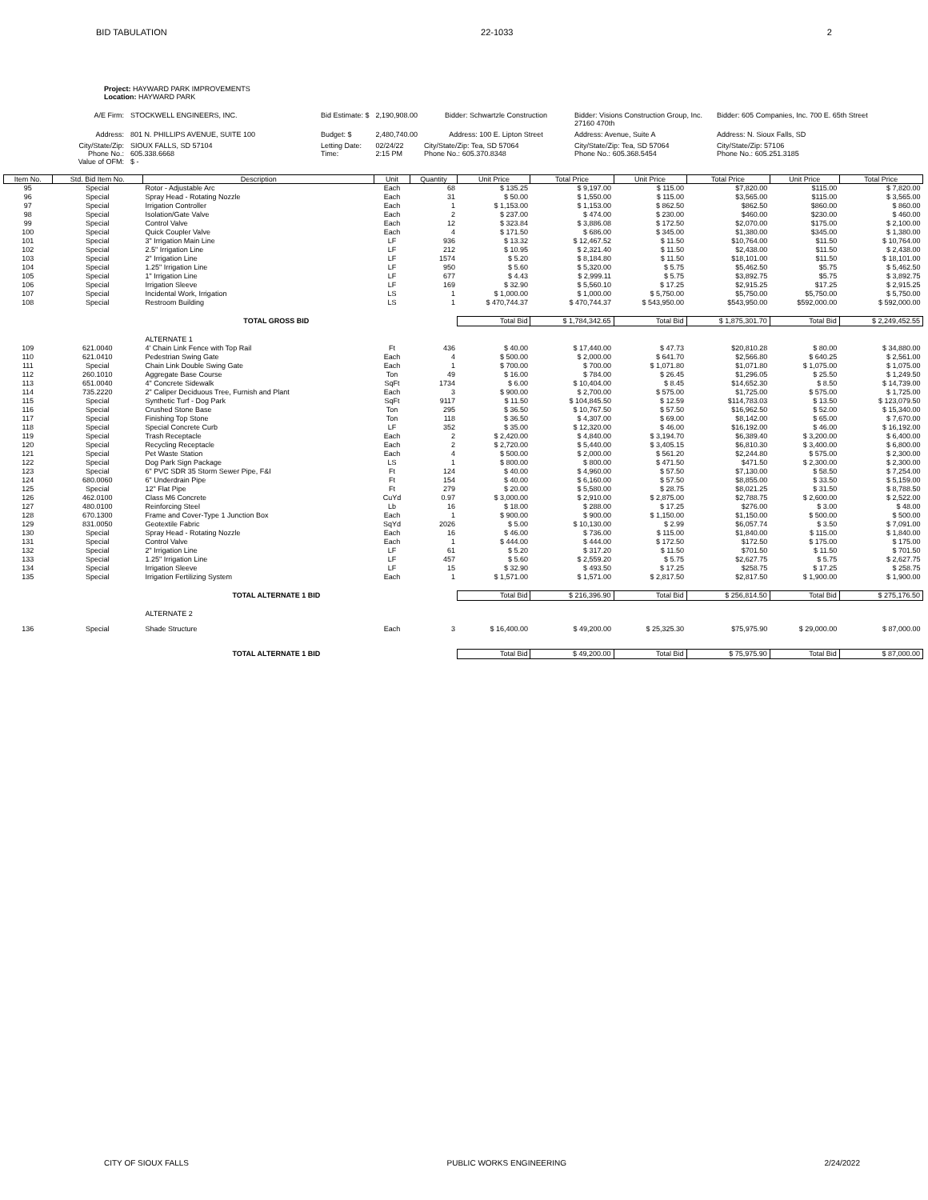BID TABULATION 22-1033 2
Project: HAYWARD PARK IMPROVEMENTS
Location: HAYWARD PARK
| A/E Firm: | STOCKWELL ENGINEERS, INC. | Bid Estimate: $ | 2,190,908.00 | Bidder: Schwartzle Construction | Bidder: Visions Construction Group, Inc. 27160 470th | Bidder: 605 Companies, Inc. 700 E. 65th Street |
| Address: | 801 N. PHILLIPS AVENUE, SUITE 100 | Budget: $ | 2,480,740.00 | Address: 100 E. Lipton Street | Address: Avenue, Suite A | Address: N. Sioux Falls, SD |
| City/State/Zip: Phone No.: Value of OFM: | SIOUX FALLS, SD 57104 605.338.6668 $ - | Letting Date: Time: | 02/24/22 2:15 PM | City/State/Zip: Tea, SD 57064 Phone No.: 605.370.8348 | City/State/Zip: Tea, SD 57064 Phone No.: 605.368.5454 | City/State/Zip: 57106 Phone No.: 605.251.3185 |
| Item No. | Std. Bid Item No. | Description | Unit | Quantity | Unit Price | Total Price | Unit Price | Total Price | Unit Price | Total Price |
| --- | --- | --- | --- | --- | --- | --- | --- | --- | --- | --- |
| 95 | Special | Rotor - Adjustable Arc | Each | 68 | $ 135.25 | $ 9,197.00 | $ 115.00 | $7,820.00 | $115.00 | $ 7,820.00 |
| 96 | Special | Spray Head - Rotating Nozzle | Each | 31 | $ 50.00 | $ 1,550.00 | $ 115.00 | $3,565.00 | $115.00 | $ 3,565.00 |
| 97 | Special | Irrigation Controller | Each | 1 | $ 1,153.00 | $ 1,153.00 | $ 862.50 | $862.50 | $860.00 | $ 860.00 |
| 98 | Special | Isolation/Gate Valve | Each | 2 | $ 237.00 | $ 474.00 | $ 230.00 | $460.00 | $230.00 | $ 460.00 |
| 99 | Special | Control Valve | Each | 12 | $ 323.84 | $ 3,886.08 | $ 172.50 | $2,070.00 | $175.00 | $ 2,100.00 |
| 100 | Special | Quick Coupler Valve | Each | 4 | $ 171.50 | $ 686.00 | $ 345.00 | $1,380.00 | $345.00 | $ 1,380.00 |
| 101 | Special | 3" Irrigation Main Line | LF | 936 | $ 13.32 | $ 12,467.52 | $ 11.50 | $10,764.00 | $11.50 | $ 10,764.00 |
| 102 | Special | 2.5" Irrigation Line | LF | 212 | $ 10.95 | $ 2,321.40 | $ 11.50 | $2,438.00 | $11.50 | $ 2,438.00 |
| 103 | Special | 2" Irrigation Line | LF | 1574 | $ 5.20 | $ 8,184.80 | $ 11.50 | $18,101.00 | $11.50 | $ 18,101.00 |
| 104 | Special | 1.25" Irrigation Line | LF | 950 | $ 5.60 | $ 5,320.00 | $ 5.75 | $5,462.50 | $5.75 | $ 5,462.50 |
| 105 | Special | 1" Irrigation Line | LF | 677 | $ 4.43 | $ 2,999.11 | $ 5.75 | $3,892.75 | $5.75 | $ 3,892.75 |
| 106 | Special | Irrigation Sleeve | LF | 169 | $ 32.90 | $ 5,560.10 | $ 17.25 | $2,915.25 | $17.25 | $ 2,915.25 |
| 107 | Special | Incidental Work, Irrigation | LS | 1 | $ 1,000.00 | $ 1,000.00 | $ 5,750.00 | $5,750.00 | $5,750.00 | $ 5,750.00 |
| 108 | Special | Restroom Building | LS | 1 | $ 470,744.37 | $ 470,744.37 | $ 543,950.00 | $543,950.00 | $592,000.00 | $ 592,000.00 |
| | | TOTAL GROSS BID | | | Total Bid | $ 1,784,342.65 | Total Bid | $ 1,875,301.70 | Total Bid | $ 2,249,452.55 |
| | | ALTERNATE 1 | | | | | | | | |
| 109 | 621.0040 | 4' Chain Link Fence with Top Rail | Ft | 436 | $ 40.00 | $ 17,440.00 | $ 47.73 | $20,810.28 | $ 80.00 | $ 34,880.00 |
| 110 | 621.0410 | Pedestrian Swing Gate | Each | 4 | $ 500.00 | $ 2,000.00 | $ 641.70 | $2,566.80 | $ 640.25 | $ 2,561.00 |
| 111 | Special | Chain Link Double Swing Gate | Each | 1 | $ 700.00 | $ 700.00 | $ 1,071.80 | $1,071.80 | $ 1,075.00 | $ 1,075.00 |
| 112 | 260.1010 | Aggregate Base Course | Ton | 49 | $ 16.00 | $ 784.00 | $ 26.45 | $1,296.05 | $ 25.50 | $ 1,249.50 |
| 113 | 651.0040 | 4" Concrete Sidewalk | SqFt | 1734 | $ 6.00 | $ 10,404.00 | $ 8.45 | $14,652.30 | $ 8.50 | $ 14,739.00 |
| 114 | 735.2220 | 2" Caliper Deciduous Tree, Furnish and Plant | Each | 3 | $ 900.00 | $ 2,700.00 | $ 575.00 | $1,725.00 | $ 575.00 | $ 1,725.00 |
| 115 | Special | Synthetic Turf - Dog Park | SqFt | 9117 | $ 11.50 | $ 104,845.50 | $ 12.59 | $114,783.03 | $ 13.50 | $ 123,079.50 |
| 116 | Special | Crushed Stone Base | Ton | 295 | $ 36.50 | $ 10,767.50 | $ 57.50 | $16,962.50 | $ 52.00 | $ 15,340.00 |
| 117 | Special | Finishing Top Stone | Ton | 118 | $ 36.50 | $ 4,307.00 | $ 69.00 | $8,142.00 | $ 65.00 | $ 7,670.00 |
| 118 | Special | Special Concrete Curb | LF | 352 | $ 35.00 | $ 12,320.00 | $ 46.00 | $16,192.00 | $ 46.00 | $ 16,192.00 |
| 119 | Special | Trash Receptacle | Each | 2 | $ 2,420.00 | $ 4,840.00 | $ 3,194.70 | $6,389.40 | $ 3,200.00 | $ 6,400.00 |
| 120 | Special | Recycling Receptacle | Each | 2 | $ 2,720.00 | $ 5,440.00 | $ 3,405.15 | $6,810.30 | $ 3,400.00 | $ 6,800.00 |
| 121 | Special | Pet Waste Station | Each | 4 | $ 500.00 | $ 2,000.00 | $ 561.20 | $2,244.80 | $ 575.00 | $ 2,300.00 |
| 122 | Special | Dog Park Sign Package | LS | 1 | $ 800.00 | $ 800.00 | $ 471.50 | $471.50 | $ 2,300.00 | $ 2,300.00 |
| 123 | Special | 6" PVC SDR 35 Storm Sewer Pipe, F&I | Ft | 124 | $ 40.00 | $ 4,960.00 | $ 57.50 | $7,130.00 | $ 58.50 | $ 7,254.00 |
| 124 | 680.0060 | 6" Underdrain Pipe | Ft | 154 | $ 40.00 | $ 6,160.00 | $ 57.50 | $8,855.00 | $ 33.50 | $ 5,159.00 |
| 125 | Special | 12" Flat Pipe | Ft | 279 | $ 20.00 | $ 5,580.00 | $ 28.75 | $8,021.25 | $ 31.50 | $ 8,788.50 |
| 126 | 462.0100 | Class M6 Concrete | CuYd | 0.97 | $ 3,000.00 | $ 2,910.00 | $ 2,875.00 | $2,788.75 | $ 2,600.00 | $ 2,522.00 |
| 127 | 480.0100 | Reinforcing Steel | Lb | 16 | $ 18.00 | $ 288.00 | $ 17.25 | $276.00 | $ 3.00 | $ 48.00 |
| 128 | 670.1300 | Frame and Cover-Type 1 Junction Box | Each | 1 | $ 900.00 | $ 900.00 | $ 1,150.00 | $1,150.00 | $ 500.00 | $ 500.00 |
| 129 | 831.0050 | Geotextile Fabric | SqYd | 2026 | $ 5.00 | $ 10,130.00 | $ 2.99 | $6,057.74 | $ 3.50 | $ 7,091.00 |
| 130 | Special | Spray Head - Rotating Nozzle | Each | 16 | $ 46.00 | $ 736.00 | $ 115.00 | $1,840.00 | $ 115.00 | $ 1,840.00 |
| 131 | Special | Control Valve | Each | 1 | $ 444.00 | $ 444.00 | $ 172.50 | $172.50 | $ 175.00 | $ 175.00 |
| 132 | Special | 2" Irrigation Line | LF | 61 | $ 5.20 | $ 317.20 | $ 11.50 | $701.50 | $ 11.50 | $ 701.50 |
| 133 | Special | 1.25" Irrigation Line | LF | 457 | $ 5.60 | $ 2,559.20 | $ 5.75 | $2,627.75 | $ 5.75 | $ 2,627.75 |
| 134 | Special | Irrigation Sleeve | LF | 15 | $ 32.90 | $ 493.50 | $ 17.25 | $258.75 | $ 17.25 | $ 258.75 |
| 135 | Special | Irrigation Fertilizing System | Each | 1 | $ 1,571.00 | $ 1,571.00 | $ 2,817.50 | $2,817.50 | $ 1,900.00 | $ 1,900.00 |
| | | TOTAL ALTERNATE 1 BID | | | Total Bid | $ 216,396.90 | Total Bid | $ 256,814.50 | Total Bid | $ 275,176.50 |
| | | ALTERNATE 2 | | | | | | | | |
| 136 | Special | Shade Structure | Each | 3 | $ 16,400.00 | $ 49,200.00 | $ 25,325.30 | $75,975.90 | $ 29,000.00 | $ 87,000.00 |
| | | TOTAL ALTERNATE 1 BID | | | Total Bid | $ 49,200.00 | Total Bid | $ 75,975.90 | Total Bid | $ 87,000.00 |
CITY OF SIOUX FALLS PUBLIC WORKS ENGINEERING 2/24/2022